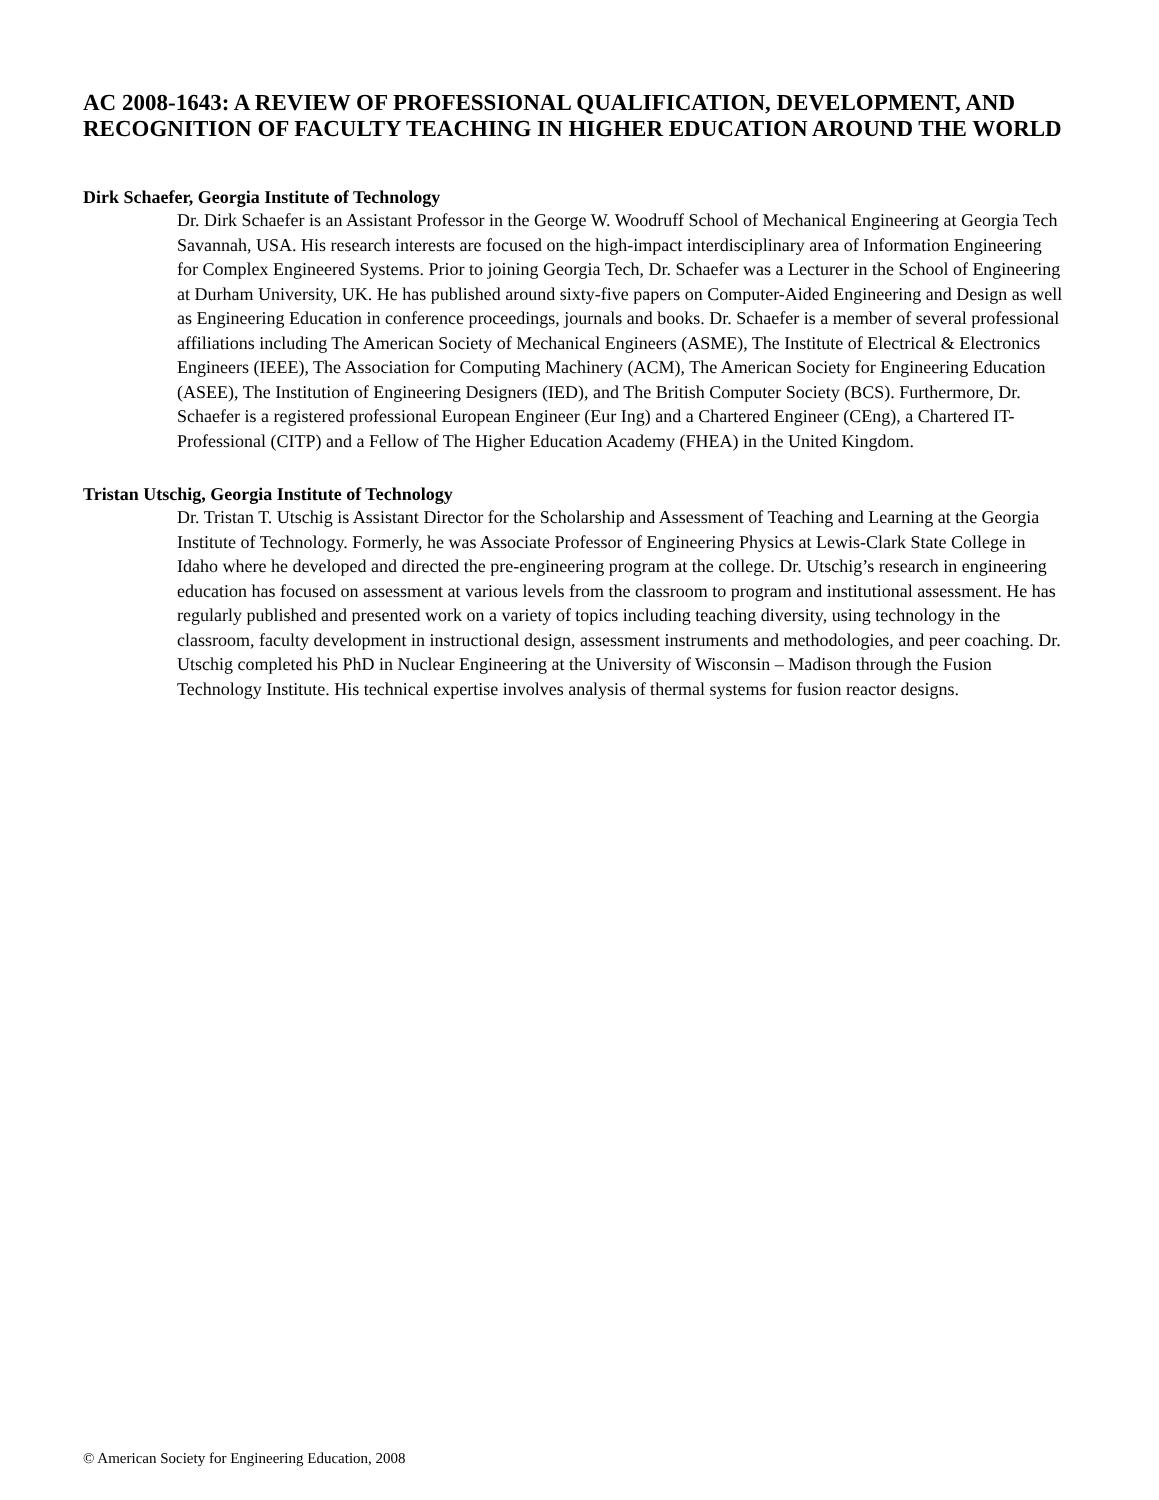AC 2008-1643: A REVIEW OF PROFESSIONAL QUALIFICATION, DEVELOPMENT, AND RECOGNITION OF FACULTY TEACHING IN HIGHER EDUCATION AROUND THE WORLD
Dirk Schaefer, Georgia Institute of Technology
Dr. Dirk Schaefer is an Assistant Professor in the George W. Woodruff School of Mechanical Engineering at Georgia Tech Savannah, USA. His research interests are focused on the high-impact interdisciplinary area of Information Engineering for Complex Engineered Systems. Prior to joining Georgia Tech, Dr. Schaefer was a Lecturer in the School of Engineering at Durham University, UK. He has published around sixty-five papers on Computer-Aided Engineering and Design as well as Engineering Education in conference proceedings, journals and books. Dr. Schaefer is a member of several professional affiliations including The American Society of Mechanical Engineers (ASME), The Institute of Electrical & Electronics Engineers (IEEE), The Association for Computing Machinery (ACM), The American Society for Engineering Education (ASEE), The Institution of Engineering Designers (IED), and The British Computer Society (BCS). Furthermore, Dr. Schaefer is a registered professional European Engineer (Eur Ing) and a Chartered Engineer (CEng), a Chartered IT-Professional (CITP) and a Fellow of The Higher Education Academy (FHEA) in the United Kingdom.
Tristan Utschig, Georgia Institute of Technology
Dr. Tristan T. Utschig is Assistant Director for the Scholarship and Assessment of Teaching and Learning at the Georgia Institute of Technology. Formerly, he was Associate Professor of Engineering Physics at Lewis-Clark State College in Idaho where he developed and directed the pre-engineering program at the college. Dr. Utschig’s research in engineering education has focused on assessment at various levels from the classroom to program and institutional assessment. He has regularly published and presented work on a variety of topics including teaching diversity, using technology in the classroom, faculty development in instructional design, assessment instruments and methodologies, and peer coaching. Dr. Utschig completed his PhD in Nuclear Engineering at the University of Wisconsin – Madison through the Fusion Technology Institute. His technical expertise involves analysis of thermal systems for fusion reactor designs.
© American Society for Engineering Education, 2008